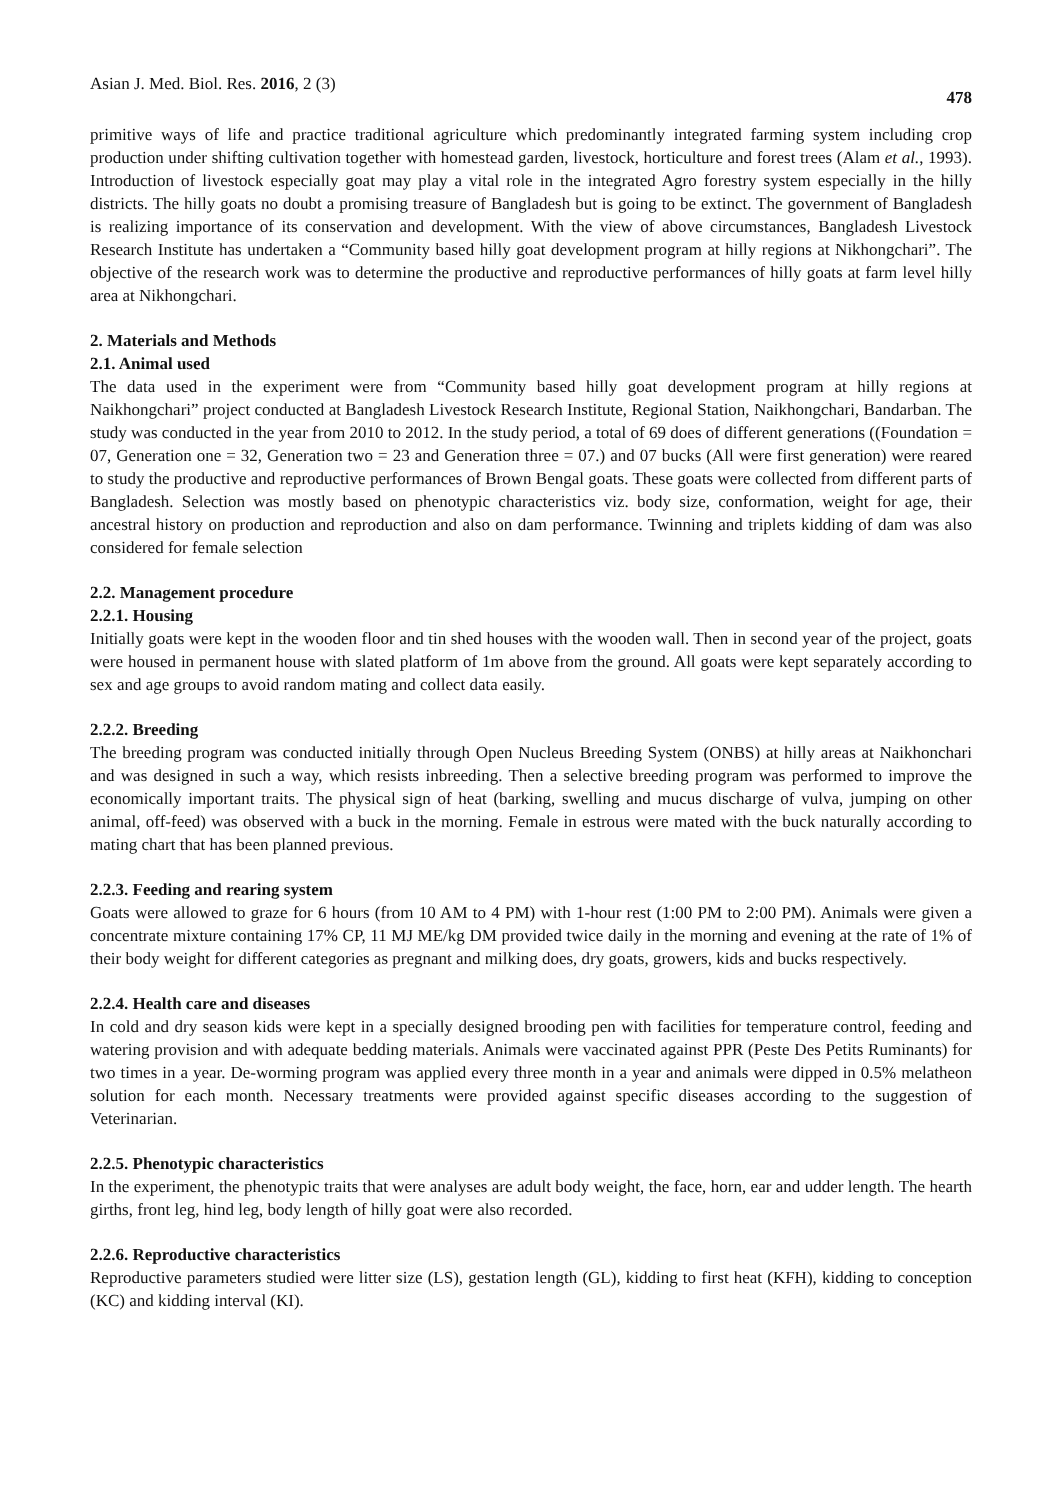Asian J. Med. Biol. Res. 2016, 2 (3) 478
primitive ways of life and practice traditional agriculture which predominantly integrated farming system including crop production under shifting cultivation together with homestead garden, livestock, horticulture and forest trees (Alam et al., 1993). Introduction of livestock especially goat may play a vital role in the integrated Agro forestry system especially in the hilly districts. The hilly goats no doubt a promising treasure of Bangladesh but is going to be extinct. The government of Bangladesh is realizing importance of its conservation and development. With the view of above circumstances, Bangladesh Livestock Research Institute has undertaken a “Community based hilly goat development program at hilly regions at Nikhongchari”. The objective of the research work was to determine the productive and reproductive performances of hilly goats at farm level hilly area at Nikhongchari.
2. Materials and Methods
2.1. Animal used
The data used in the experiment were from “Community based hilly goat development program at hilly regions at Naikhongchari” project conducted at Bangladesh Livestock Research Institute, Regional Station, Naikhongchari, Bandarban. The study was conducted in the year from 2010 to 2012. In the study period, a total of 69 does of different generations ((Foundation = 07, Generation one = 32, Generation two = 23 and Generation three = 07.) and 07 bucks (All were first generation) were reared to study the productive and reproductive performances of Brown Bengal goats. These goats were collected from different parts of Bangladesh. Selection was mostly based on phenotypic characteristics viz. body size, conformation, weight for age, their ancestral history on production and reproduction and also on dam performance. Twinning and triplets kidding of dam was also considered for female selection
2.2. Management procedure
2.2.1. Housing
Initially goats were kept in the wooden floor and tin shed houses with the wooden wall. Then in second year of the project, goats were housed in permanent house with slated platform of 1m above from the ground. All goats were kept separately according to sex and age groups to avoid random mating and collect data easily.
2.2.2. Breeding
The breeding program was conducted initially through Open Nucleus Breeding System (ONBS) at hilly areas at Naikhonchari and was designed in such a way, which resists inbreeding. Then a selective breeding program was performed to improve the economically important traits. The physical sign of heat (barking, swelling and mucus discharge of vulva, jumping on other animal, off-feed) was observed with a buck in the morning. Female in estrous were mated with the buck naturally according to mating chart that has been planned previous.
2.2.3. Feeding and rearing system
Goats were allowed to graze for 6 hours (from 10 AM to 4 PM) with 1-hour rest (1:00 PM to 2:00 PM). Animals were given a concentrate mixture containing 17% CP, 11 MJ ME/kg DM provided twice daily in the morning and evening at the rate of 1% of their body weight for different categories as pregnant and milking does, dry goats, growers, kids and bucks respectively.
2.2.4. Health care and diseases
In cold and dry season kids were kept in a specially designed brooding pen with facilities for temperature control, feeding and watering provision and with adequate bedding materials. Animals were vaccinated against PPR (Peste Des Petits Ruminants) for two times in a year. De-worming program was applied every three month in a year and animals were dipped in 0.5% melatheon solution for each month. Necessary treatments were provided against specific diseases according to the suggestion of Veterinarian.
2.2.5. Phenotypic characteristics
In the experiment, the phenotypic traits that were analyses are adult body weight, the face, horn, ear and udder length. The hearth girths, front leg, hind leg, body length of hilly goat were also recorded.
2.2.6. Reproductive characteristics
Reproductive parameters studied were litter size (LS), gestation length (GL), kidding to first heat (KFH), kidding to conception (KC) and kidding interval (KI).